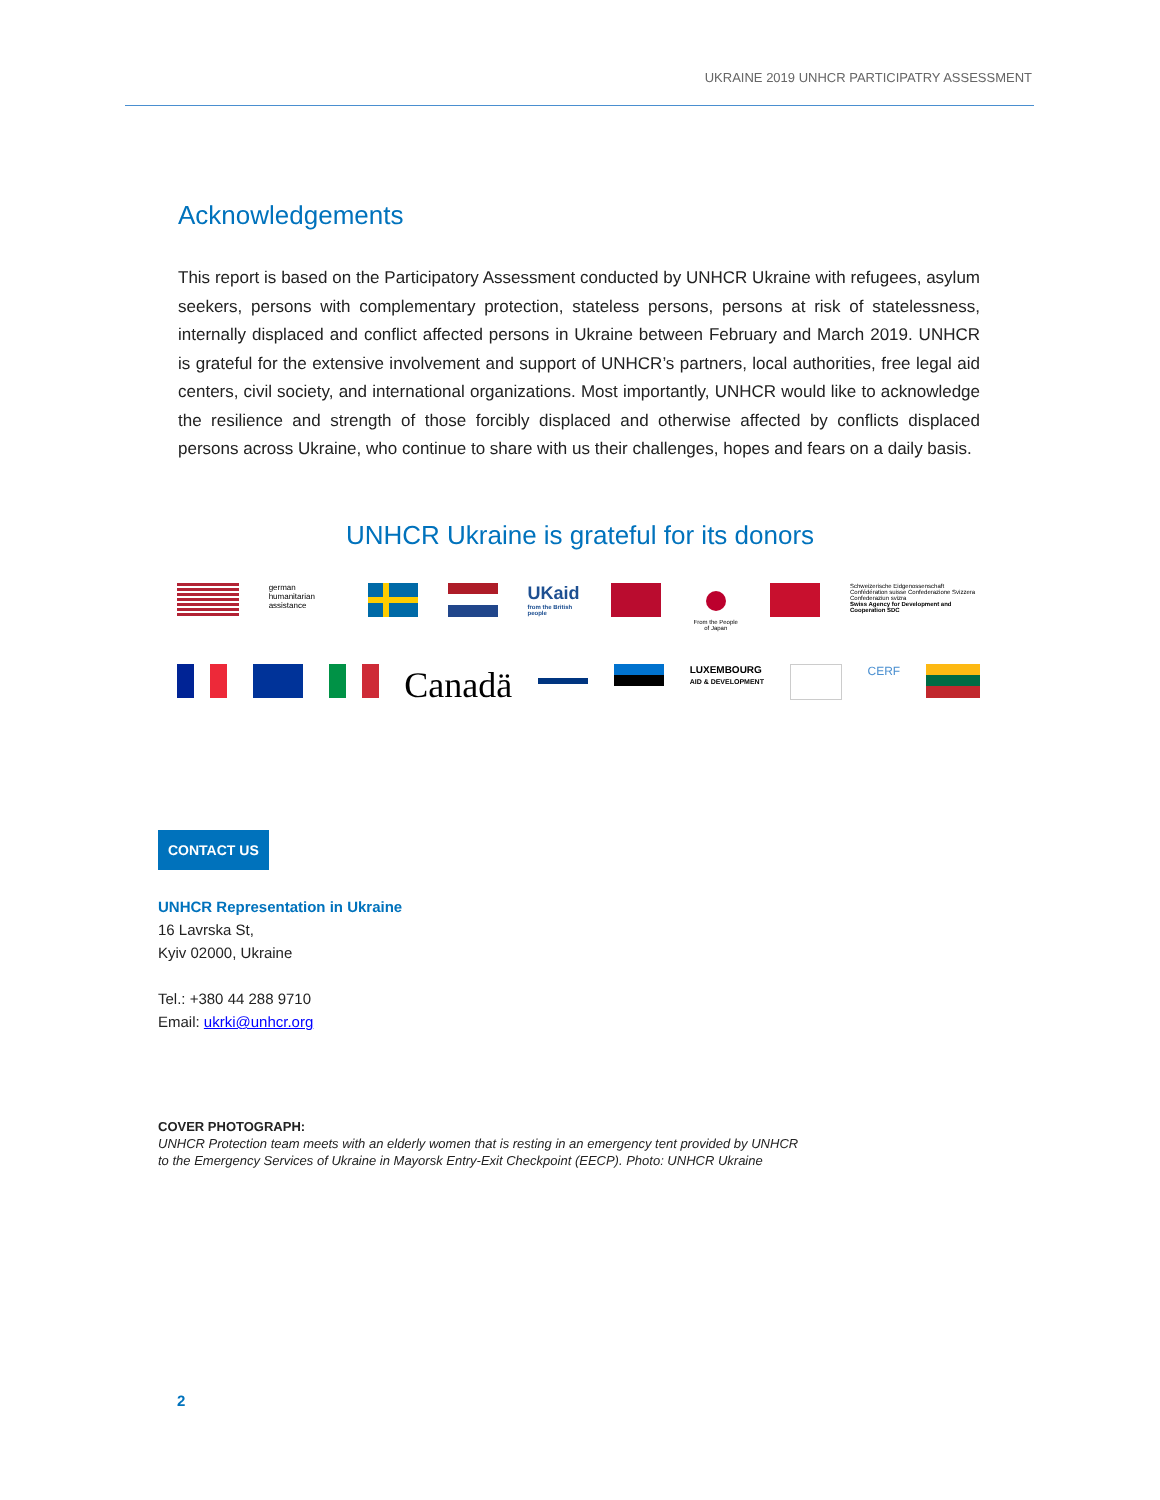UKRAINE 2019 UNHCR PARTICIPATRY ASSESSMENT
Acknowledgements
This report is based on the Participatory Assessment conducted by UNHCR Ukraine with refugees, asylum seekers, persons with complementary protection, stateless persons, persons at risk of statelessness, internally displaced and conflict affected persons in Ukraine between February and March 2019. UNHCR is grateful for the extensive involvement and support of UNHCR’s partners, local authorities, free legal aid centers, civil society, and international organizations. Most importantly, UNHCR would like to acknowledge the resilience and strength of those forcibly displaced and otherwise affected by conflicts displaced persons across Ukraine, who continue to share with us their challenges, hopes and fears on a daily basis.
UNHCR Ukraine is grateful for its donors
german humanitarian assistance
UKaid
from the British people
From the People of Japan
Schweizerische Eidgenossenschaft Confédération suisse Confederazione Svizzera Confederaziun svizra
Swiss Agency for Development and Cooperation SDC
Canadä
LUXEMBOURG
AID & DEVELOPMENT
CERF
CONTACT US
UNHCR Representation in Ukraine
16 Lavrska St,
Kyiv 02000, Ukraine
Tel.: +380 44 288 9710
Email: ukrki@unhcr.org
COVER PHOTOGRAPH:
UNHCR Protection team meets with an elderly women that is resting in an emergency tent provided by UNHCR
to the Emergency Services of Ukraine in Mayorsk Entry-Exit Checkpoint (EECP). Photo: UNHCR Ukraine
2